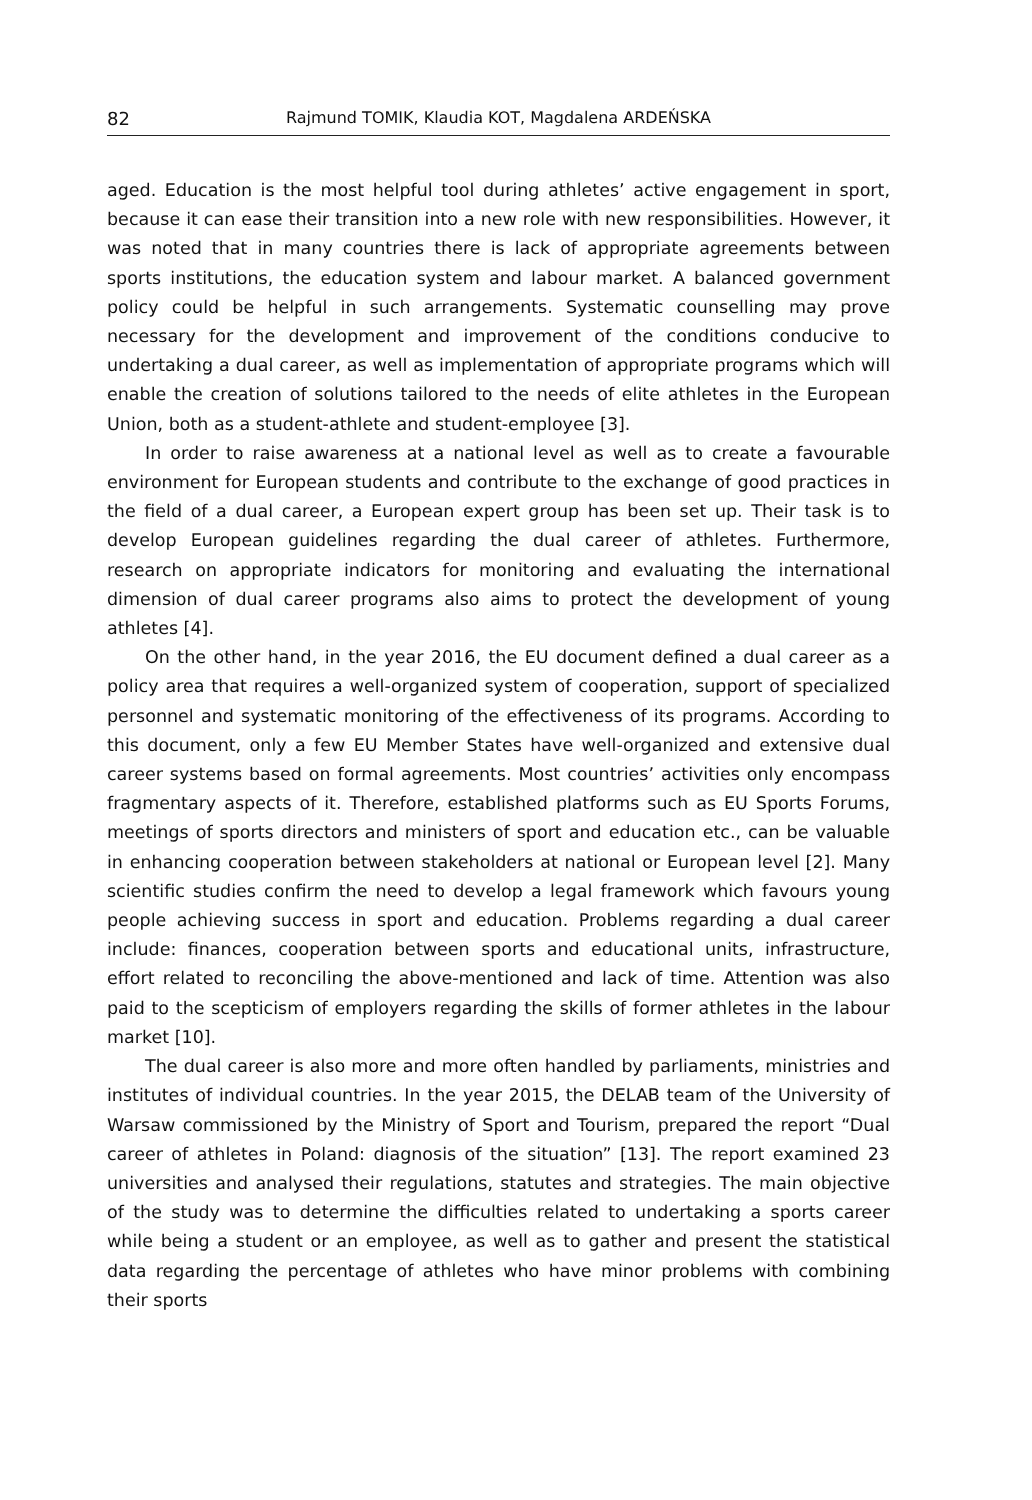82 Rajmund TOMIK, Klaudia KOT, Magdalena ARDEŃSKA
aged. Education is the most helpful tool during athletes’ active engagement in sport, because it can ease their transition into a new role with new responsibilities. However, it was noted that in many countries there is lack of appropriate agreements between sports institutions, the education system and labour market. A balanced government policy could be helpful in such arrangements. Systematic counselling may prove necessary for the development and improvement of the conditions conducive to undertaking a dual career, as well as implementation of appropriate programs which will enable the creation of solutions tailored to the needs of elite athletes in the European Union, both as a student-athlete and student-employee [3].
In order to raise awareness at a national level as well as to create a favourable environment for European students and contribute to the exchange of good practices in the field of a dual career, a European expert group has been set up. Their task is to develop European guidelines regarding the dual career of athletes. Furthermore, research on appropriate indicators for monitoring and evaluating the international dimension of dual career programs also aims to protect the development of young athletes [4].
On the other hand, in the year 2016, the EU document defined a dual career as a policy area that requires a well-organized system of cooperation, support of specialized personnel and systematic monitoring of the effectiveness of its programs. According to this document, only a few EU Member States have well-organized and extensive dual career systems based on formal agreements. Most countries’ activities only encompass fragmentary aspects of it. Therefore, established platforms such as EU Sports Forums, meetings of sports directors and ministers of sport and education etc., can be valuable in enhancing cooperation between stakeholders at national or European level [2]. Many scientific studies confirm the need to develop a legal framework which favours young people achieving success in sport and education. Problems regarding a dual career include: finances, cooperation between sports and educational units, infrastructure, effort related to reconciling the above-mentioned and lack of time. Attention was also paid to the scepticism of employers regarding the skills of former athletes in the labour market [10].
The dual career is also more and more often handled by parliaments, ministries and institutes of individual countries. In the year 2015, the DELAB team of the University of Warsaw commissioned by the Ministry of Sport and Tourism, prepared the report “Dual career of athletes in Poland: diagnosis of the situation” [13]. The report examined 23 universities and analysed their regulations, statutes and strategies. The main objective of the study was to determine the difficulties related to undertaking a sports career while being a student or an employee, as well as to gather and present the statistical data regarding the percentage of athletes who have minor problems with combining their sports